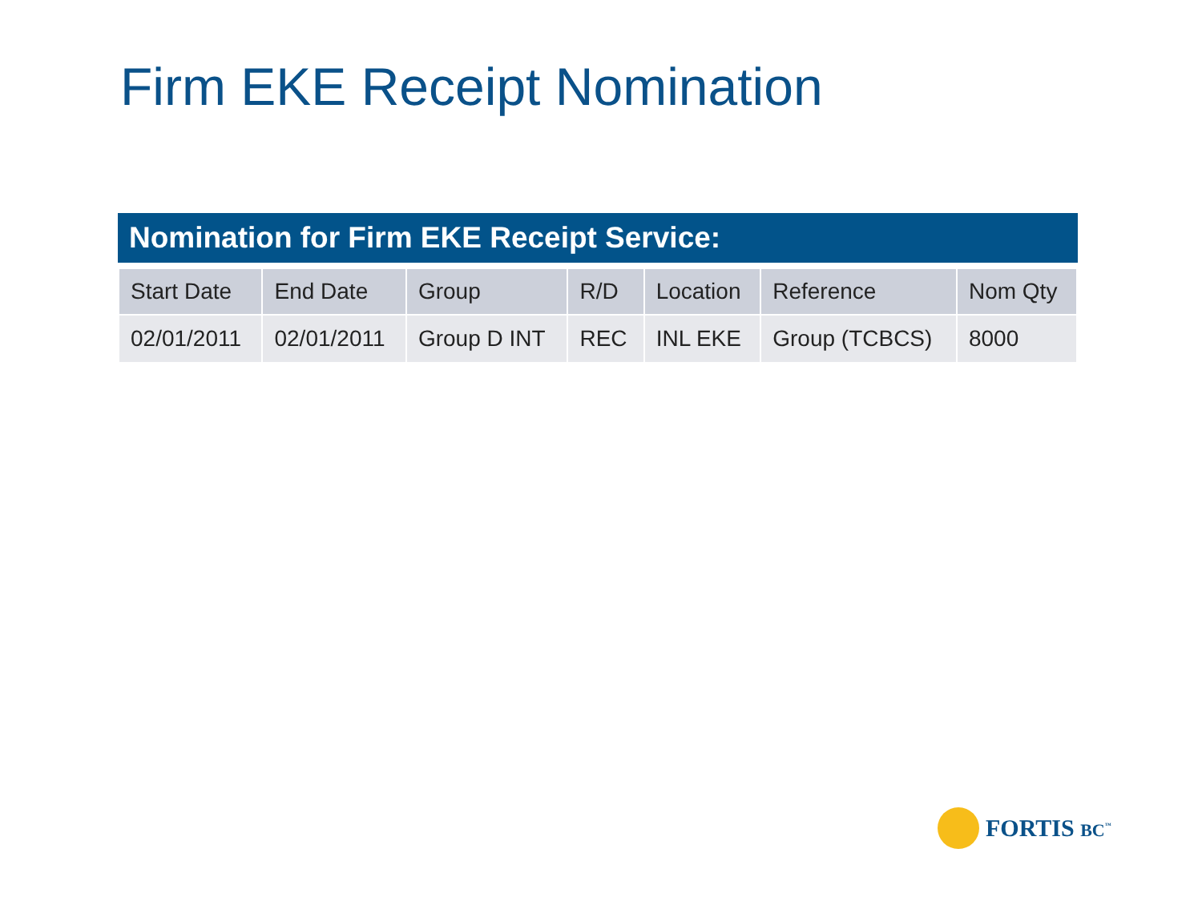Firm EKE Receipt Nomination
Nomination for Firm EKE Receipt Service:
| Start Date | End Date | Group | R/D | Location | Reference | Nom Qty |
| --- | --- | --- | --- | --- | --- | --- |
| 02/01/2011 | 02/01/2011 | Group D INT | REC | INL EKE | Group (TCBCS) | 8000 |
FORTIS BC<sup>™</sup>